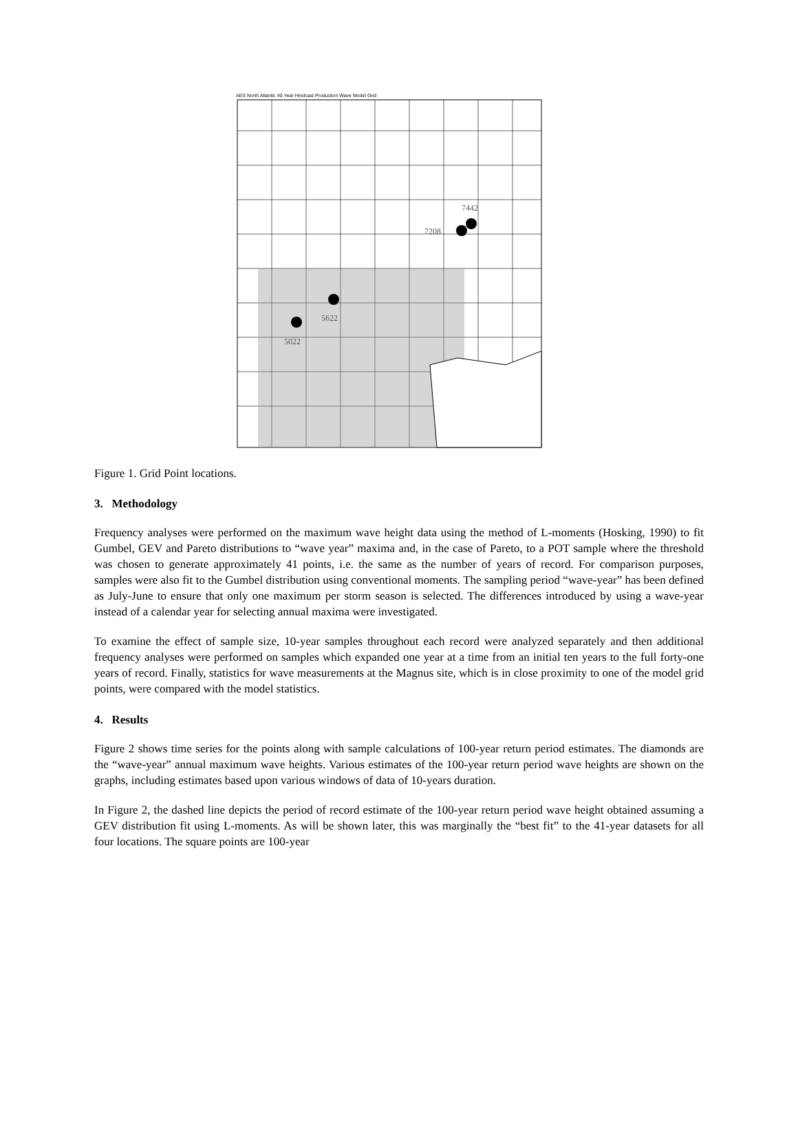AES North Atlantic 40-Year Hindcast Production Wave Model Grid
7442
7208
5622
5022
Figure 1. Grid Point locations.
3. Methodology
Frequency analyses were performed on the maximum wave height data using the method of L-moments (Hosking, 1990) to fit Gumbel, GEV and Pareto distributions to “wave year” maxima and, in the case of Pareto, to a POT sample where the threshold was chosen to generate approximately 41 points, i.e. the same as the number of years of record. For comparison purposes, samples were also fit to the Gumbel distribution using conventional moments. The sampling period “wave-year” has been defined as July-June to ensure that only one maximum per storm season is selected. The differences introduced by using a wave-year instead of a calendar year for selecting annual maxima were investigated.
To examine the effect of sample size, 10-year samples throughout each record were analyzed separately and then additional frequency analyses were performed on samples which expanded one year at a time from an initial ten years to the full forty-one years of record. Finally, statistics for wave measurements at the Magnus site, which is in close proximity to one of the model grid points, were compared with the model statistics.
4. Results
Figure 2 shows time series for the points along with sample calculations of 100-year return period estimates. The diamonds are the “wave-year” annual maximum wave heights. Various estimates of the 100-year return period wave heights are shown on the graphs, including estimates based upon various windows of data of 10-years duration.
In Figure 2, the dashed line depicts the period of record estimate of the 100-year return period wave height obtained assuming a GEV distribution fit using L-moments. As will be shown later, this was marginally the “best fit” to the 41-year datasets for all four locations. The square points are 100-year